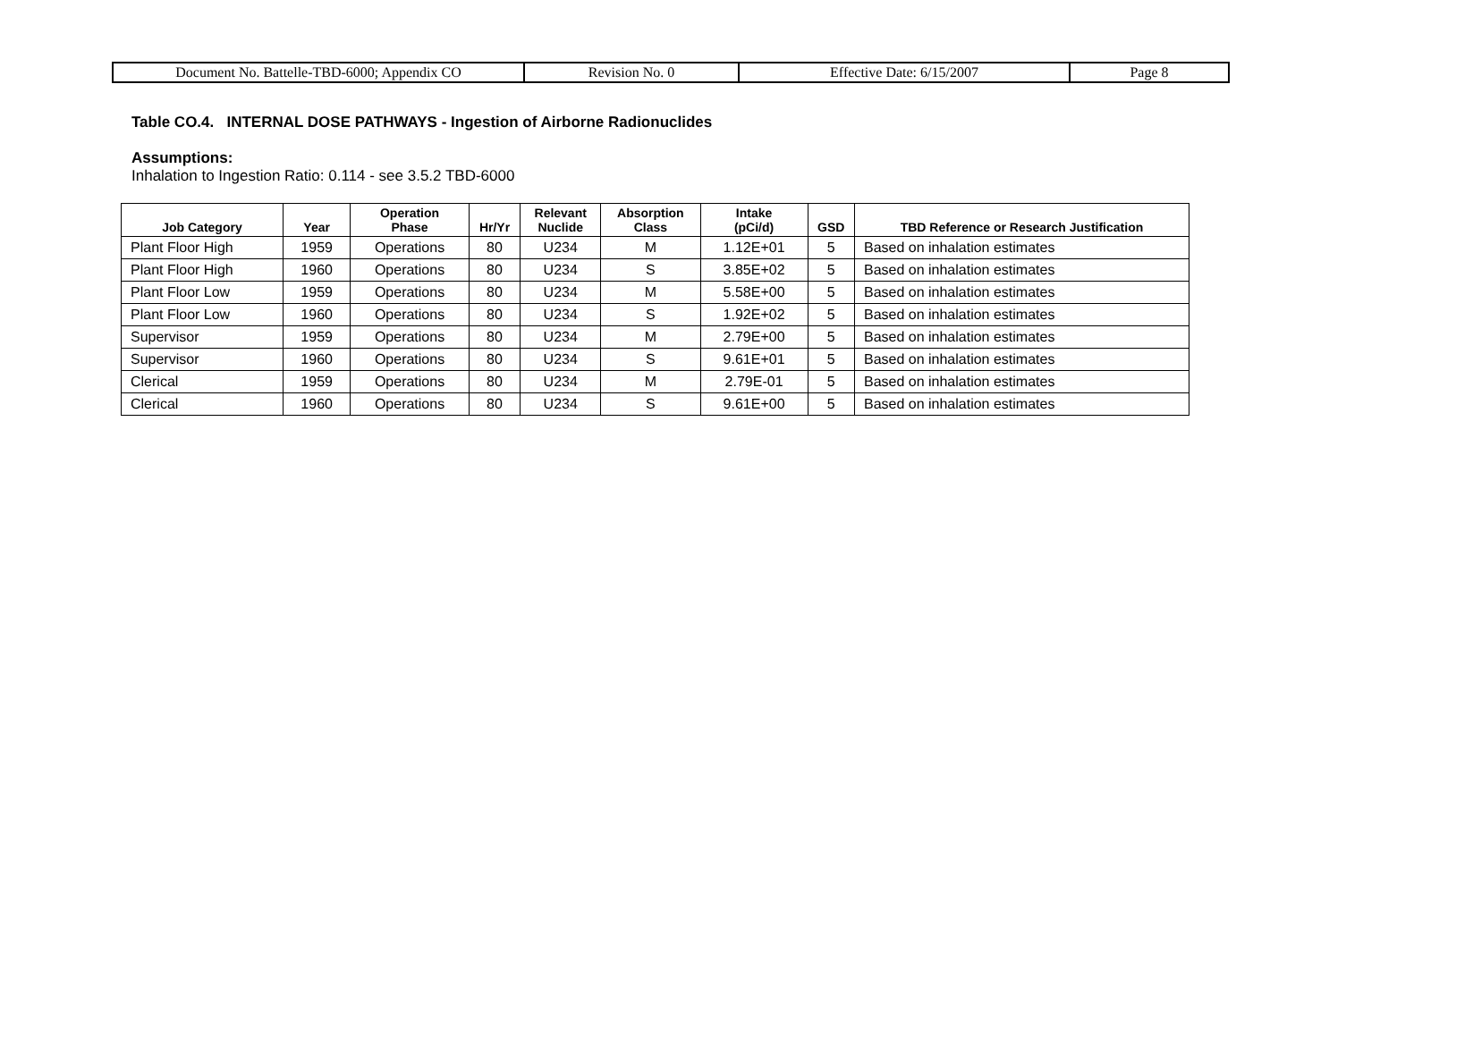| Document No. Battelle-TBD-6000; Appendix CO | Revision No. 0 | Effective Date: 6/15/2007 | Page 8 |
Table CO.4. INTERNAL DOSE PATHWAYS - Ingestion of Airborne Radionuclides
Assumptions:
Inhalation to Ingestion Ratio: 0.114 - see 3.5.2 TBD-6000
| Job Category | Year | Operation Phase | Hr/Yr | Relevant Nuclide | Absorption Class | Intake (pCi/d) | GSD | TBD Reference or Research Justification |
| --- | --- | --- | --- | --- | --- | --- | --- | --- |
| Plant Floor High | 1959 | Operations | 80 | U234 | M | 1.12E+01 | 5 | Based on inhalation estimates |
| Plant Floor High | 1960 | Operations | 80 | U234 | S | 3.85E+02 | 5 | Based on inhalation estimates |
| Plant Floor Low | 1959 | Operations | 80 | U234 | M | 5.58E+00 | 5 | Based on inhalation estimates |
| Plant Floor Low | 1960 | Operations | 80 | U234 | S | 1.92E+02 | 5 | Based on inhalation estimates |
| Supervisor | 1959 | Operations | 80 | U234 | M | 2.79E+00 | 5 | Based on inhalation estimates |
| Supervisor | 1960 | Operations | 80 | U234 | S | 9.61E+01 | 5 | Based on inhalation estimates |
| Clerical | 1959 | Operations | 80 | U234 | M | 2.79E-01 | 5 | Based on inhalation estimates |
| Clerical | 1960 | Operations | 80 | U234 | S | 9.61E+00 | 5 | Based on inhalation estimates |